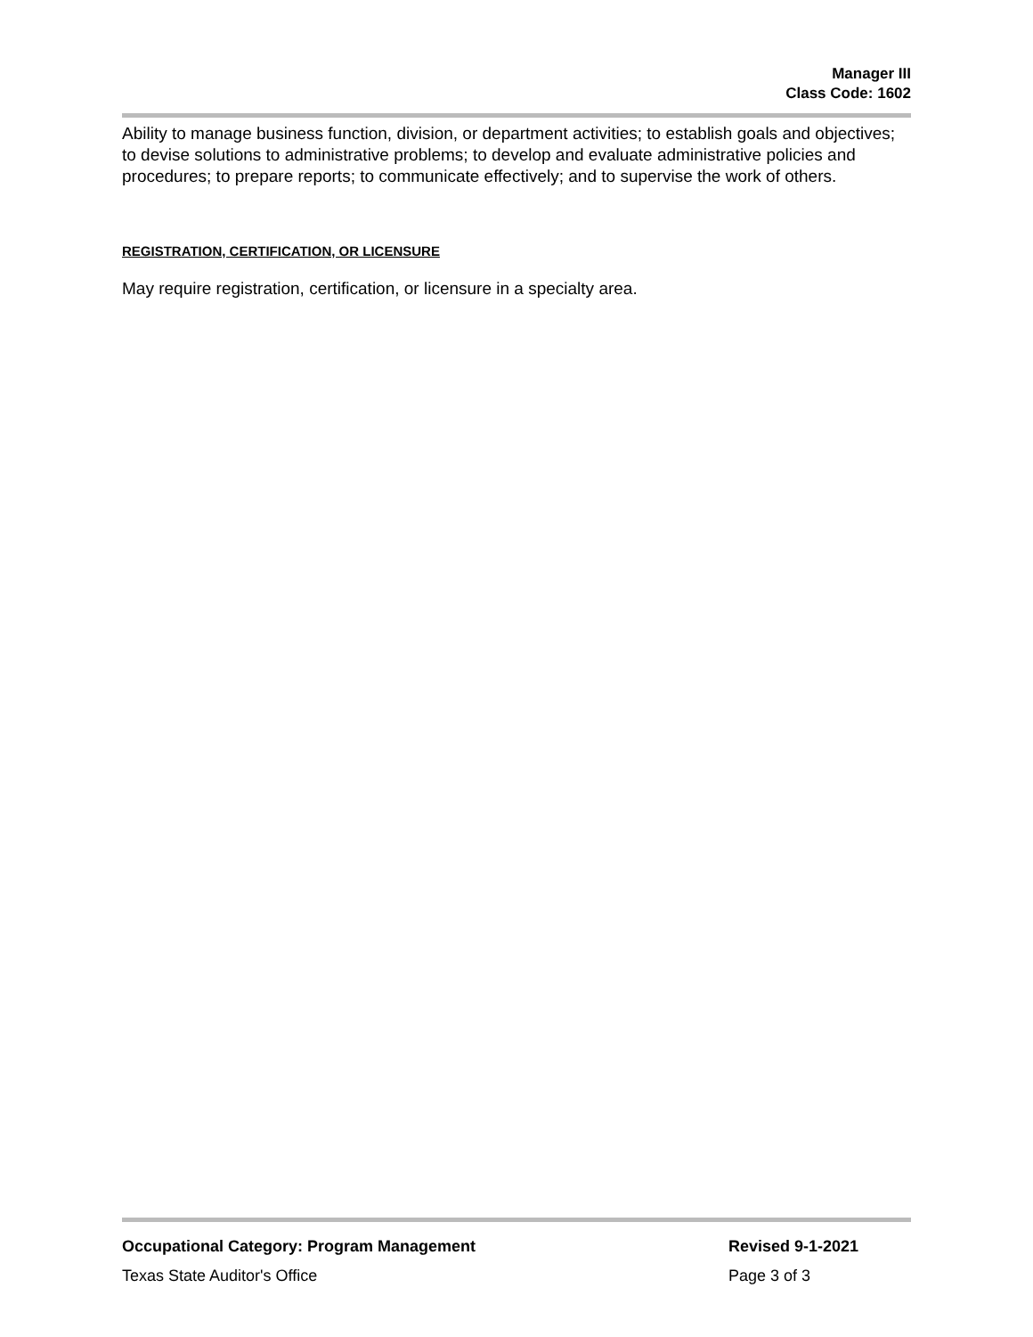Manager III
Class Code: 1602
Ability to manage business function, division, or department activities; to establish goals and objectives; to devise solutions to administrative problems; to develop and evaluate administrative policies and procedures; to prepare reports; to communicate effectively; and to supervise the work of others.
REGISTRATION, CERTIFICATION, OR LICENSURE
May require registration, certification, or licensure in a specialty area.
Occupational Category: Program Management Revised 9-1-2021
Texas State Auditor's Office Page 3 of 3